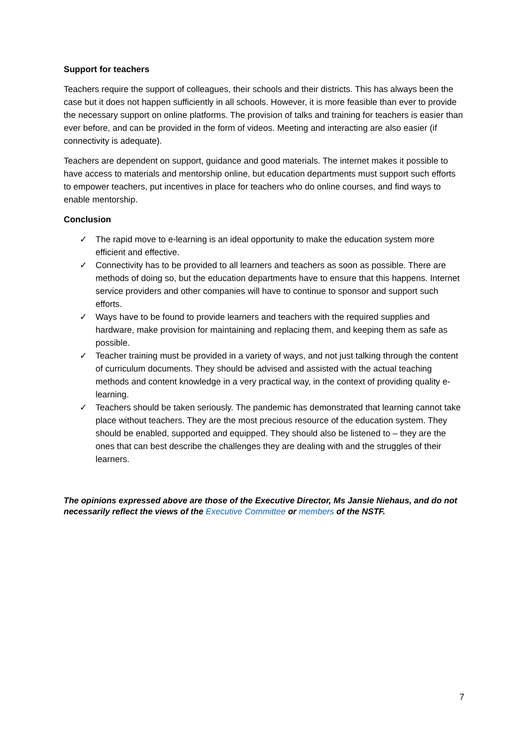Support for teachers
Teachers require the support of colleagues, their schools and their districts. This has always been the case but it does not happen sufficiently in all schools. However, it is more feasible than ever to provide the necessary support on online platforms. The provision of talks and training for teachers is easier than ever before, and can be provided in the form of videos. Meeting and interacting are also easier (if connectivity is adequate).
Teachers are dependent on support, guidance and good materials. The internet makes it possible to have access to materials and mentorship online, but education departments must support such efforts to empower teachers, put incentives in place for teachers who do online courses, and find ways to enable mentorship.
Conclusion
✓ The rapid move to e-learning is an ideal opportunity to make the education system more efficient and effective.
✓ Connectivity has to be provided to all learners and teachers as soon as possible. There are methods of doing so, but the education departments have to ensure that this happens. Internet service providers and other companies will have to continue to sponsor and support such efforts.
✓ Ways have to be found to provide learners and teachers with the required supplies and hardware, make provision for maintaining and replacing them, and keeping them as safe as possible.
✓ Teacher training must be provided in a variety of ways, and not just talking through the content of curriculum documents. They should be advised and assisted with the actual teaching methods and content knowledge in a very practical way, in the context of providing quality e-learning.
✓ Teachers should be taken seriously. The pandemic has demonstrated that learning cannot take place without teachers. They are the most precious resource of the education system. They should be enabled, supported and equipped. They should also be listened to – they are the ones that can best describe the challenges they are dealing with and the struggles of their learners.
The opinions expressed above are those of the Executive Director, Ms Jansie Niehaus, and do not necessarily reflect the views of the Executive Committee or members of the NSTF.
7